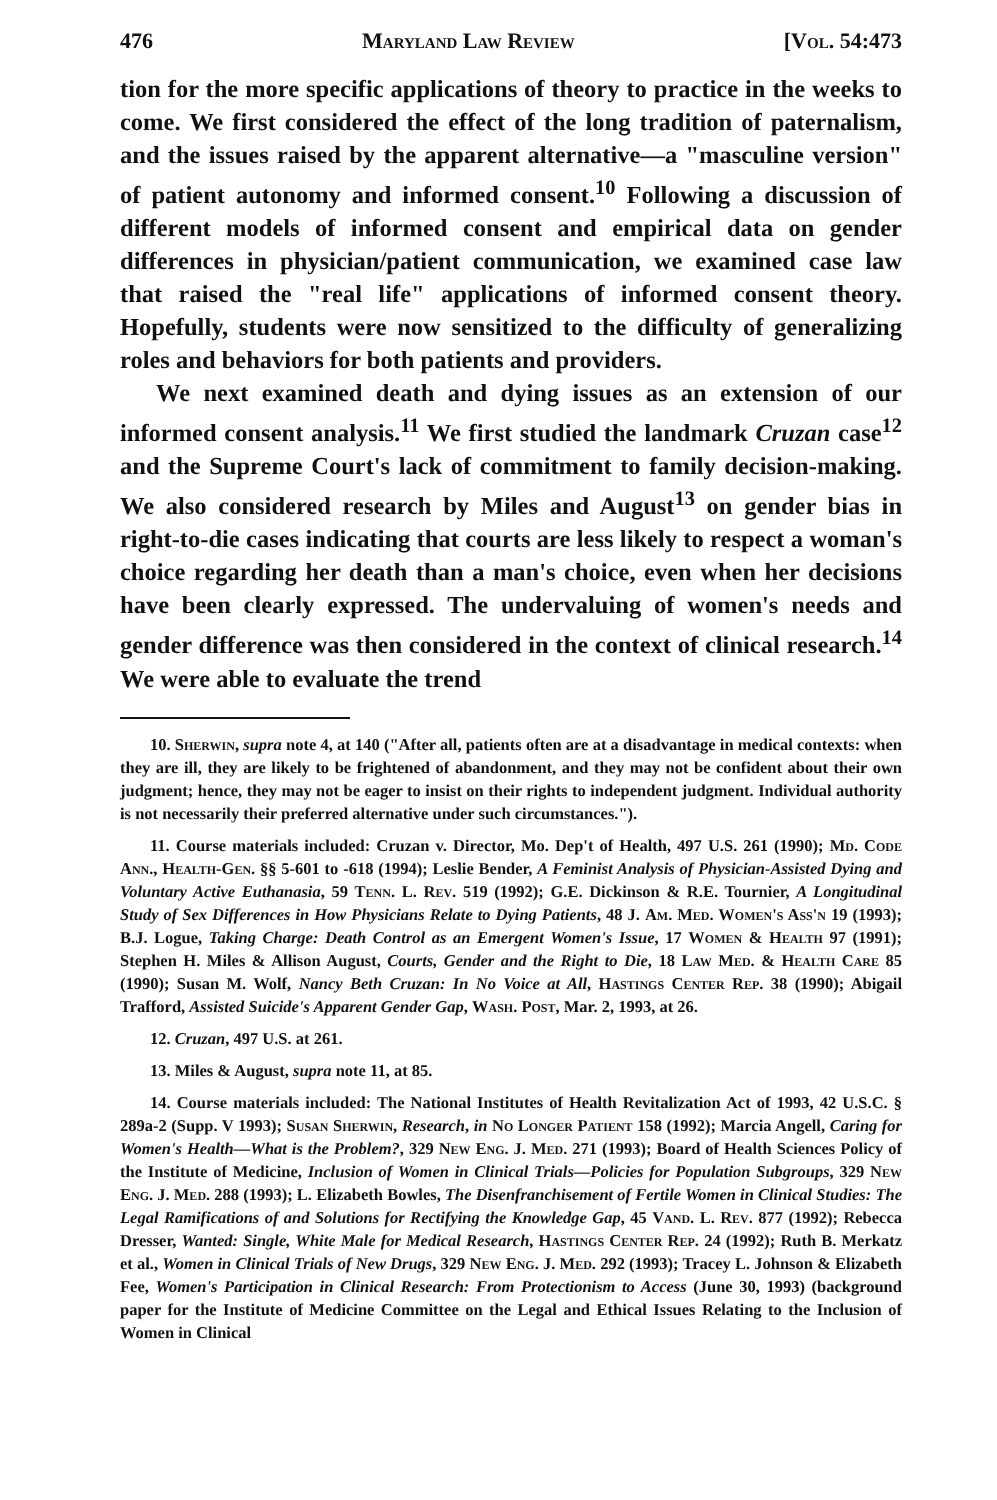476 Maryland Law Review [Vol. 54:473
tion for the more specific applications of theory to practice in the weeks to come. We first considered the effect of the long tradition of paternalism, and the issues raised by the apparent alternative—a "masculine version" of patient autonomy and informed consent.<sup>10</sup> Following a discussion of different models of informed consent and empirical data on gender differences in physician/patient communication, we examined case law that raised the "real life" applications of informed consent theory. Hopefully, students were now sensitized to the difficulty of generalizing roles and behaviors for both patients and providers.
We next examined death and dying issues as an extension of our informed consent analysis.<sup>11</sup> We first studied the landmark Cruzan case<sup>12</sup> and the Supreme Court's lack of commitment to family decision-making. We also considered research by Miles and August<sup>13</sup> on gender bias in right-to-die cases indicating that courts are less likely to respect a woman's choice regarding her death than a man's choice, even when her decisions have been clearly expressed. The undervaluing of women's needs and gender difference was then considered in the context of clinical research.<sup>14</sup> We were able to evaluate the trend
10. Sherwin, supra note 4, at 140 ("After all, patients often are at a disadvantage in medical contexts: when they are ill, they are likely to be frightened of abandonment, and they may not be confident about their own judgment; hence, they may not be eager to insist on their rights to independent judgment. Individual authority is not necessarily their preferred alternative under such circumstances.").
11. Course materials included: Cruzan v. Director, Mo. Dep't of Health, 497 U.S. 261 (1990); Md. Code Ann., Health-Gen. §§ 5-601 to -618 (1994); Leslie Bender, A Feminist Analysis of Physician-Assisted Dying and Voluntary Active Euthanasia, 59 Tenn. L. Rev. 519 (1992); G.E. Dickinson & R.E. Tournier, A Longitudinal Study of Sex Differences in How Physicians Relate to Dying Patients, 48 J. Am. Med. Women's Ass'n 19 (1993); B.J. Logue, Taking Charge: Death Control as an Emergent Women's Issue, 17 Women & Health 97 (1991); Stephen H. Miles & Allison August, Courts, Gender and the Right to Die, 18 Law Med. & Health Care 85 (1990); Susan M. Wolf, Nancy Beth Cruzan: In No Voice at All, Hastings Center Rep. 38 (1990); Abigail Trafford, Assisted Suicide's Apparent Gender Gap, Wash. Post, Mar. 2, 1993, at 26.
12. Cruzan, 497 U.S. at 261.
13. Miles & August, supra note 11, at 85.
14. Course materials included: The National Institutes of Health Revitalization Act of 1993, 42 U.S.C. § 289a-2 (Supp. V 1993); Susan Sherwin, Research, in No Longer Patient 158 (1992); Marcia Angell, Caring for Women's Health—What is the Problem?, 329 New Eng. J. Med. 271 (1993); Board of Health Sciences Policy of the Institute of Medicine, Inclusion of Women in Clinical Trials—Policies for Population Subgroups, 329 New Eng. J. Med. 288 (1993); L. Elizabeth Bowles, The Disenfranchisement of Fertile Women in Clinical Studies: The Legal Ramifications of and Solutions for Rectifying the Knowledge Gap, 45 Vand. L. Rev. 877 (1992); Rebecca Dresser, Wanted: Single, White Male for Medical Research, Hastings Center Rep. 24 (1992); Ruth B. Merkatz et al., Women in Clinical Trials of New Drugs, 329 New Eng. J. Med. 292 (1993); Tracey L. Johnson & Elizabeth Fee, Women's Participation in Clinical Research: From Protectionism to Access (June 30, 1993) (background paper for the Institute of Medicine Committee on the Legal and Ethical Issues Relating to the Inclusion of Women in Clinical